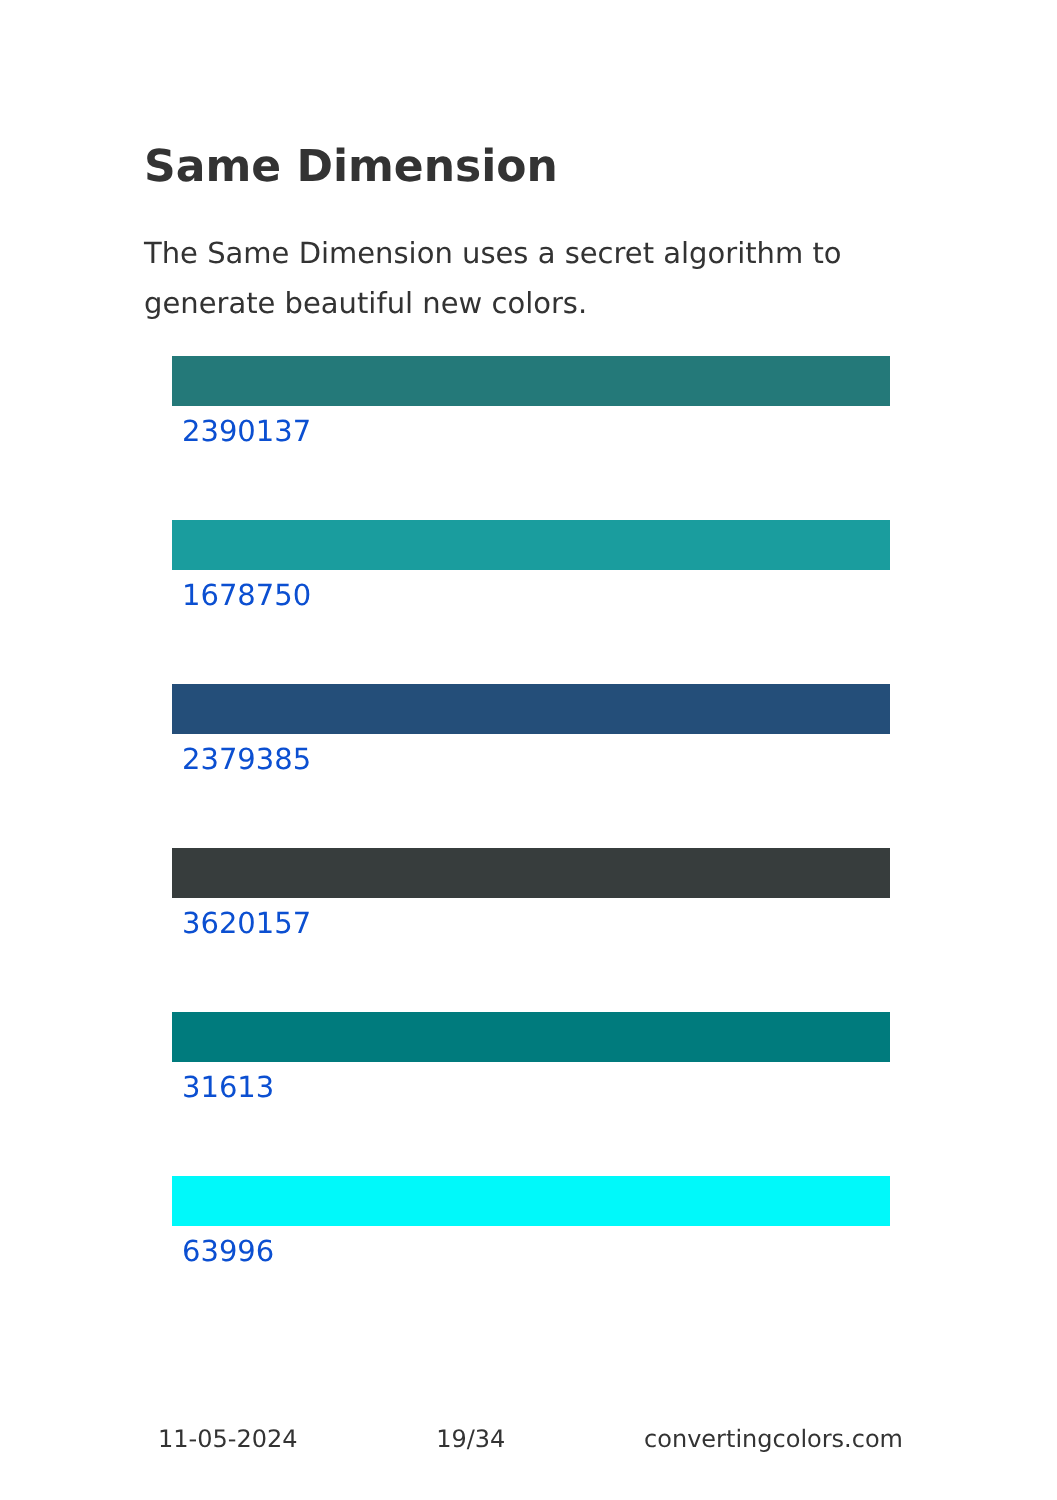Same Dimension
The Same Dimension uses a secret algorithm to generate beautiful new colors.
2390137
1678750
2379385
3620157
31613
63996
11-05-2024 19/34 convertingcolors.com